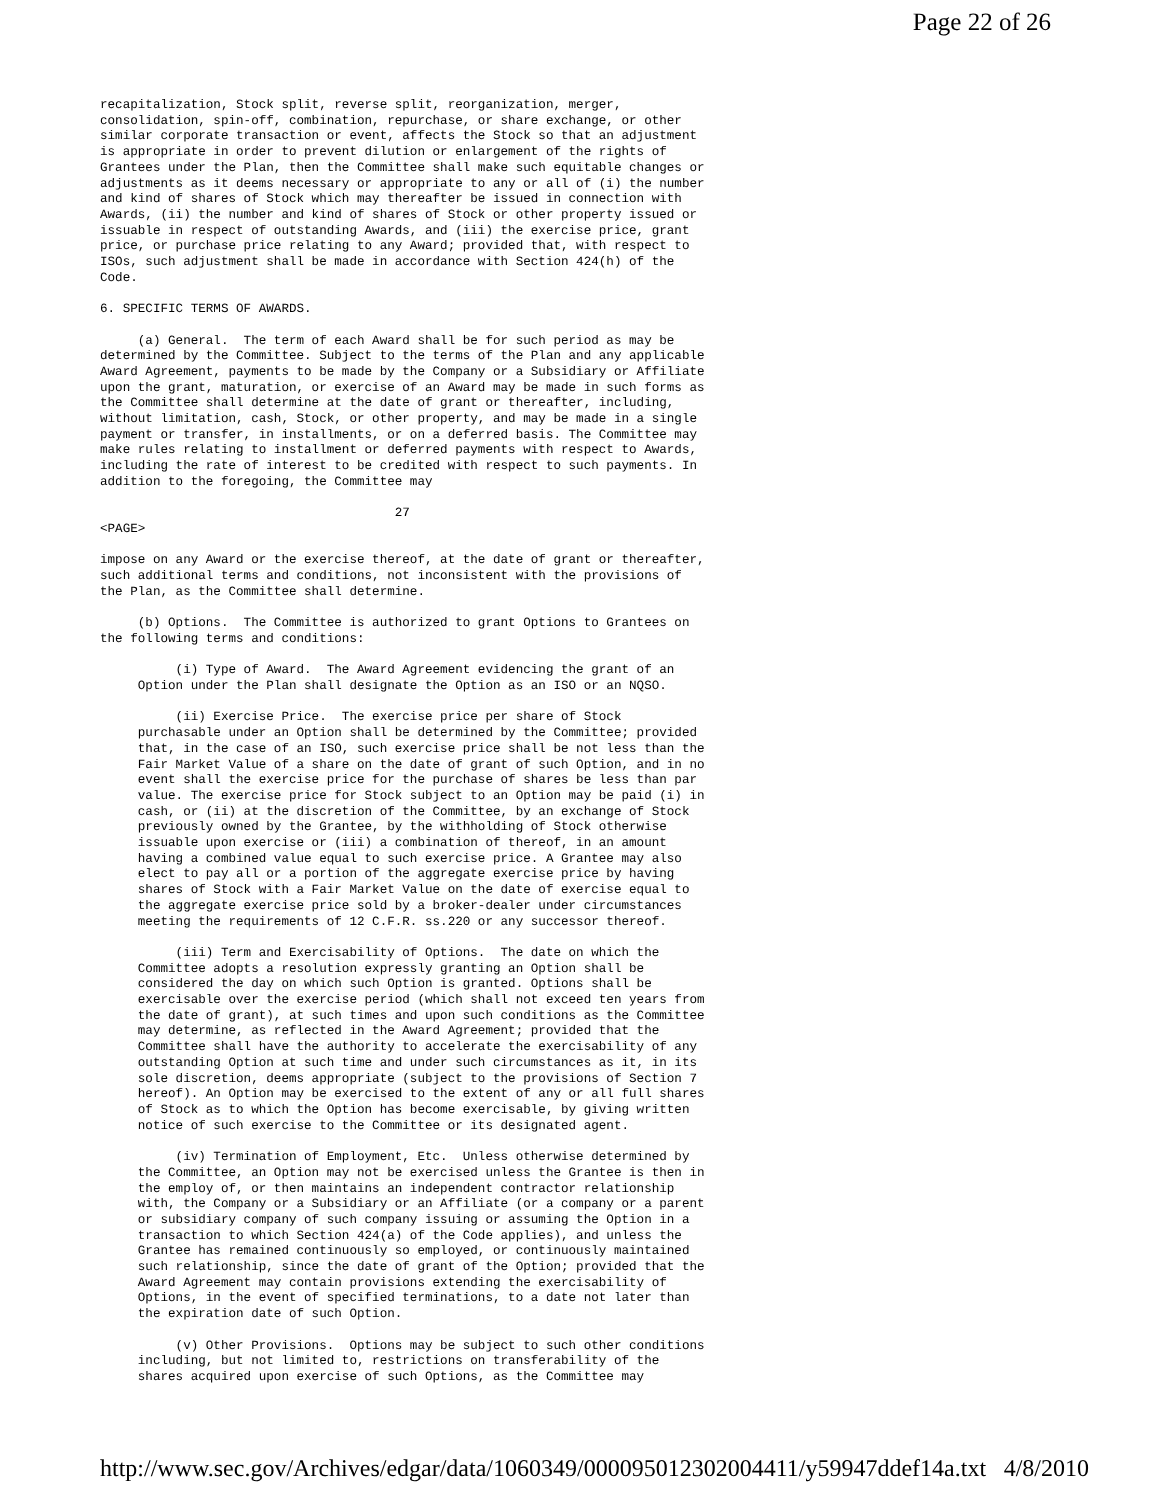Page 22 of 26
recapitalization, Stock split, reverse split, reorganization, merger,
consolidation, spin-off, combination, repurchase, or share exchange, or other
similar corporate transaction or event, affects the Stock so that an adjustment
is appropriate in order to prevent dilution or enlargement of the rights of
Grantees under the Plan, then the Committee shall make such equitable changes or
adjustments as it deems necessary or appropriate to any or all of (i) the number
and kind of shares of Stock which may thereafter be issued in connection with
Awards, (ii) the number and kind of shares of Stock or other property issued or
issuable in respect of outstanding Awards, and (iii) the exercise price, grant
price, or purchase price relating to any Award; provided that, with respect to
ISOs, such adjustment shall be made in accordance with Section 424(h) of the
Code.

6. SPECIFIC TERMS OF AWARDS.

     (a) General.  The term of each Award shall be for such period as may be
determined by the Committee. Subject to the terms of the Plan and any applicable
Award Agreement, payments to be made by the Company or a Subsidiary or Affiliate
upon the grant, maturation, or exercise of an Award may be made in such forms as
the Committee shall determine at the date of grant or thereafter, including,
without limitation, cash, Stock, or other property, and may be made in a single
payment or transfer, in installments, or on a deferred basis. The Committee may
make rules relating to installment or deferred payments with respect to Awards,
including the rate of interest to be credited with respect to such payments. In
addition to the foregoing, the Committee may

                                       27
<PAGE>

impose on any Award or the exercise thereof, at the date of grant or thereafter,
such additional terms and conditions, not inconsistent with the provisions of
the Plan, as the Committee shall determine.

     (b) Options.  The Committee is authorized to grant Options to Grantees on
the following terms and conditions:

          (i) Type of Award.  The Award Agreement evidencing the grant of an
     Option under the Plan shall designate the Option as an ISO or an NQSO.

          (ii) Exercise Price.  The exercise price per share of Stock
     purchasable under an Option shall be determined by the Committee; provided
     that, in the case of an ISO, such exercise price shall be not less than the
     Fair Market Value of a share on the date of grant of such Option, and in no
     event shall the exercise price for the purchase of shares be less than par
     value. The exercise price for Stock subject to an Option may be paid (i) in
     cash, or (ii) at the discretion of the Committee, by an exchange of Stock
     previously owned by the Grantee, by the withholding of Stock otherwise
     issuable upon exercise or (iii) a combination of thereof, in an amount
     having a combined value equal to such exercise price. A Grantee may also
     elect to pay all or a portion of the aggregate exercise price by having
     shares of Stock with a Fair Market Value on the date of exercise equal to
     the aggregate exercise price sold by a broker-dealer under circumstances
     meeting the requirements of 12 C.F.R. ss.220 or any successor thereof.

          (iii) Term and Exercisability of Options.  The date on which the
     Committee adopts a resolution expressly granting an Option shall be
     considered the day on which such Option is granted. Options shall be
     exercisable over the exercise period (which shall not exceed ten years from
     the date of grant), at such times and upon such conditions as the Committee
     may determine, as reflected in the Award Agreement; provided that the
     Committee shall have the authority to accelerate the exercisability of any
     outstanding Option at such time and under such circumstances as it, in its
     sole discretion, deems appropriate (subject to the provisions of Section 7
     hereof). An Option may be exercised to the extent of any or all full shares
     of Stock as to which the Option has become exercisable, by giving written
     notice of such exercise to the Committee or its designated agent.

          (iv) Termination of Employment, Etc.  Unless otherwise determined by
     the Committee, an Option may not be exercised unless the Grantee is then in
     the employ of, or then maintains an independent contractor relationship
     with, the Company or a Subsidiary or an Affiliate (or a company or a parent
     or subsidiary company of such company issuing or assuming the Option in a
     transaction to which Section 424(a) of the Code applies), and unless the
     Grantee has remained continuously so employed, or continuously maintained
     such relationship, since the date of grant of the Option; provided that the
     Award Agreement may contain provisions extending the exercisability of
     Options, in the event of specified terminations, to a date not later than
     the expiration date of such Option.

          (v) Other Provisions.  Options may be subject to such other conditions
     including, but not limited to, restrictions on transferability of the
     shares acquired upon exercise of such Options, as the Committee may
http://www.sec.gov/Archives/edgar/data/1060349/000095012302004411/y59947ddef14a.txt 4/8/2010